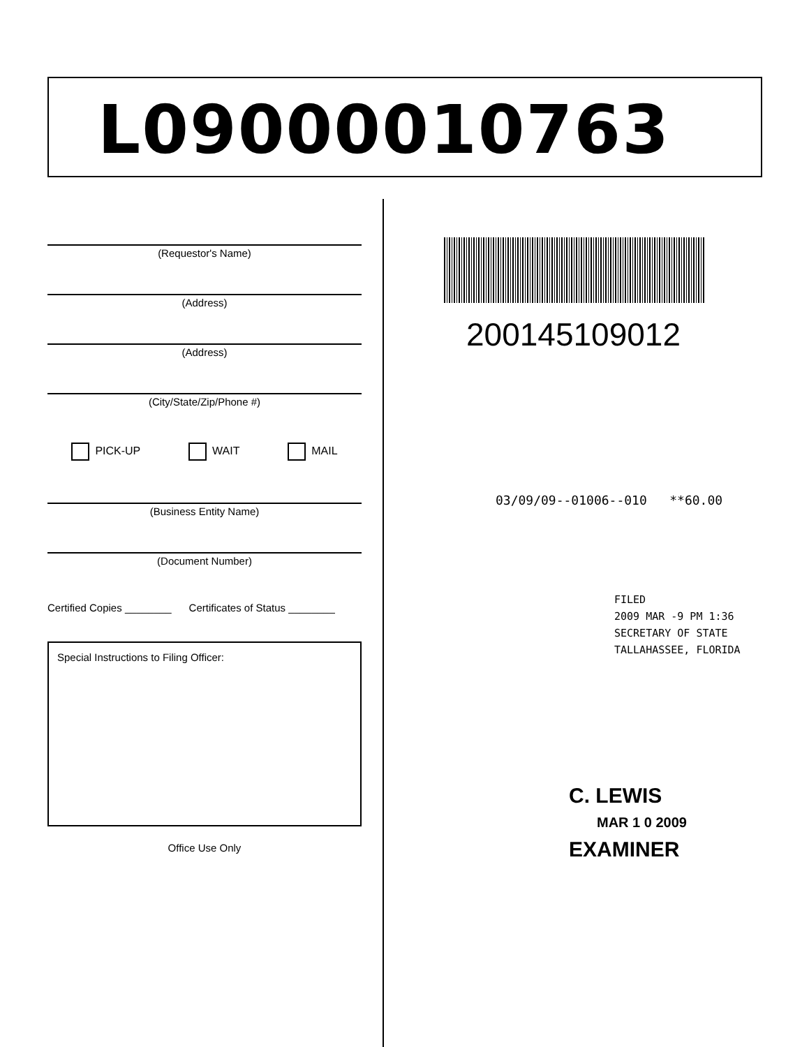L09000010763
(Requestor's Name)
(Address)
(Address)
(City/State/Zip/Phone #)
PICK-UP WAIT MAIL
(Business Entity Name)
(Document Number)
Certified Copies ________ Certificates of Status ________
Special Instructions to Filing Officer:
Office Use Only
200145109012
03/09/09--01006--010 **60.00
FILED
2009 MAR -9 PM 1:36
SECRETARY OF STATE
TALLAHASSEE, FLORIDA
C. LEWIS
MAR 1 0 2009
EXAMINER